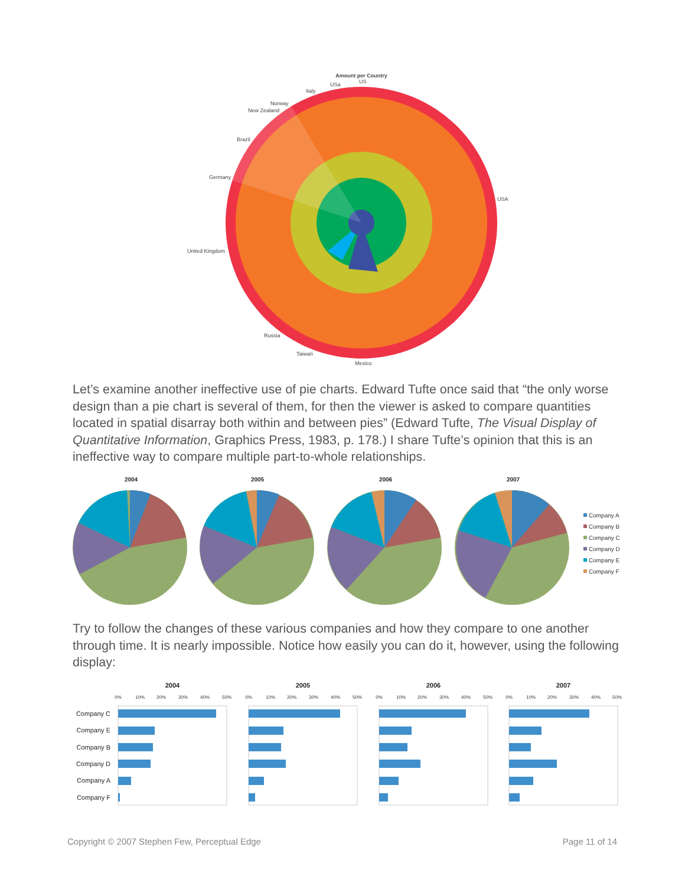Amount per Country
USA
United Kingdom
Germany
Brazil
New Zealand
Norway
Italy
USa
US
Russia
Taiwan
Mexico
Let’s examine another ineffective use of pie charts. Edward Tufte once said that “the only worse design than a pie chart is several of them, for then the viewer is asked to compare quantities located in spatial disarray both within and between pies” (Edward Tufte, The Visual Display of Quantitative Information, Graphics Press, 1983, p. 178.) I share Tufte’s opinion that this is an ineffective way to compare multiple part-to-whole relationships.
2004
2005
2006
2007
Company A
Company B
Company C
Company D
Company E
Company F
Try to follow the changes of these various companies and how they compare to one another through time. It is nearly impossible. Notice how easily you can do it, however, using the following display:
Company C
Company E
Company B
Company D
Company A
Company F
2004
2005
2006
2007
0%
10%
20%
30%
40%
50%
0%
10%
20%
30%
40%
50%
0%
10%
20%
30%
40%
50%
0%
10%
20%
30%
40%
50%
Copyright © 2007 Stephen Few, Perceptual Edge
Page 11 of 14